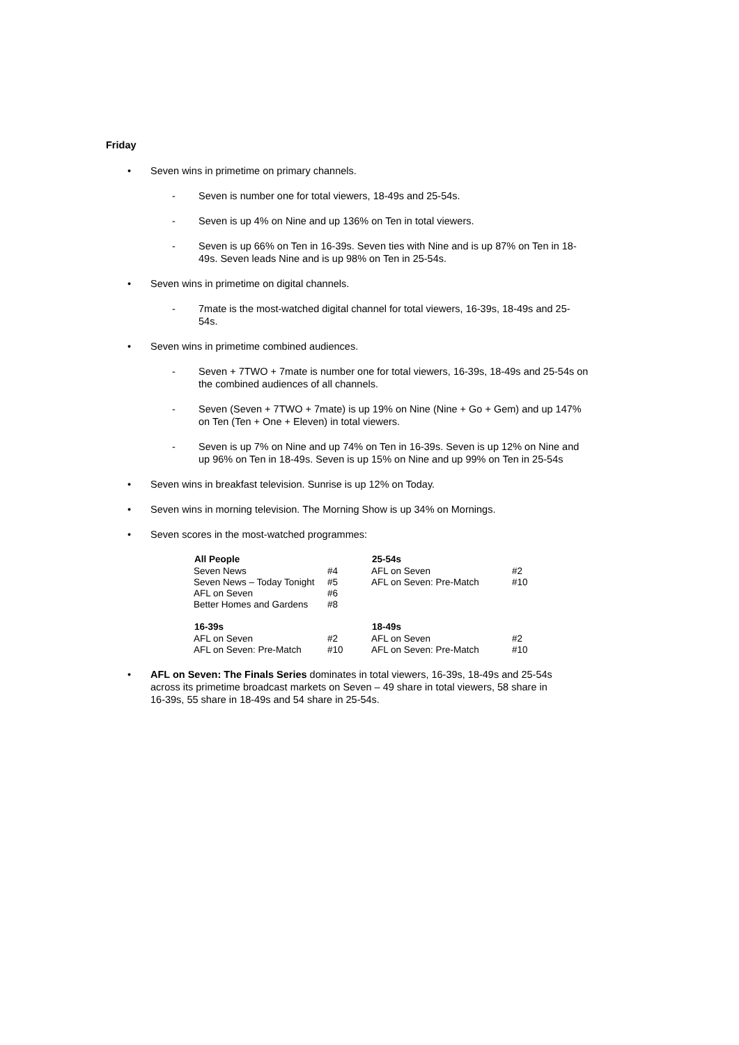Friday
• Seven wins in primetime on primary channels.
- Seven is number one for total viewers, 18-49s and 25-54s.
- Seven is up 4% on Nine and up 136% on Ten in total viewers.
- Seven is up 66% on Ten in 16-39s. Seven ties with Nine and is up 87% on Ten in 18-49s. Seven leads Nine and is up 98% on Ten in 25-54s.
• Seven wins in primetime on digital channels.
- 7mate is the most-watched digital channel for total viewers, 16-39s, 18-49s and 25-54s.
• Seven wins in primetime combined audiences.
- Seven + 7TWO + 7mate is number one for total viewers, 16-39s, 18-49s and 25-54s on the combined audiences of all channels.
- Seven (Seven + 7TWO + 7mate) is up 19% on Nine (Nine + Go + Gem) and up 147% on Ten (Ten + One + Eleven) in total viewers.
- Seven is up 7% on Nine and up 74% on Ten in 16-39s. Seven is up 12% on Nine and up 96% on Ten in 18-49s. Seven is up 15% on Nine and up 99% on Ten in 25-54s
• Seven wins in breakfast television. Sunrise is up 12% on Today.
• Seven wins in morning television. The Morning Show is up 34% on Mornings.
• Seven scores in the most-watched programmes:
| All People | | 25-54s | |
| Seven News | #4 | AFL on Seven | #2 |
| Seven News – Today Tonight | #5 | AFL on Seven: Pre-Match | #10 |
| AFL on Seven | #6 | | |
| Better Homes and Gardens | #8 | | |
| 16-39s | | 18-49s | |
| AFL on Seven | #2 | AFL on Seven | #2 |
| AFL on Seven: Pre-Match | #10 | AFL on Seven: Pre-Match | #10 |
• AFL on Seven: The Finals Series dominates in total viewers, 16-39s, 18-49s and 25-54s across its primetime broadcast markets on Seven – 49 share in total viewers, 58 share in 16-39s, 55 share in 18-49s and 54 share in 25-54s.